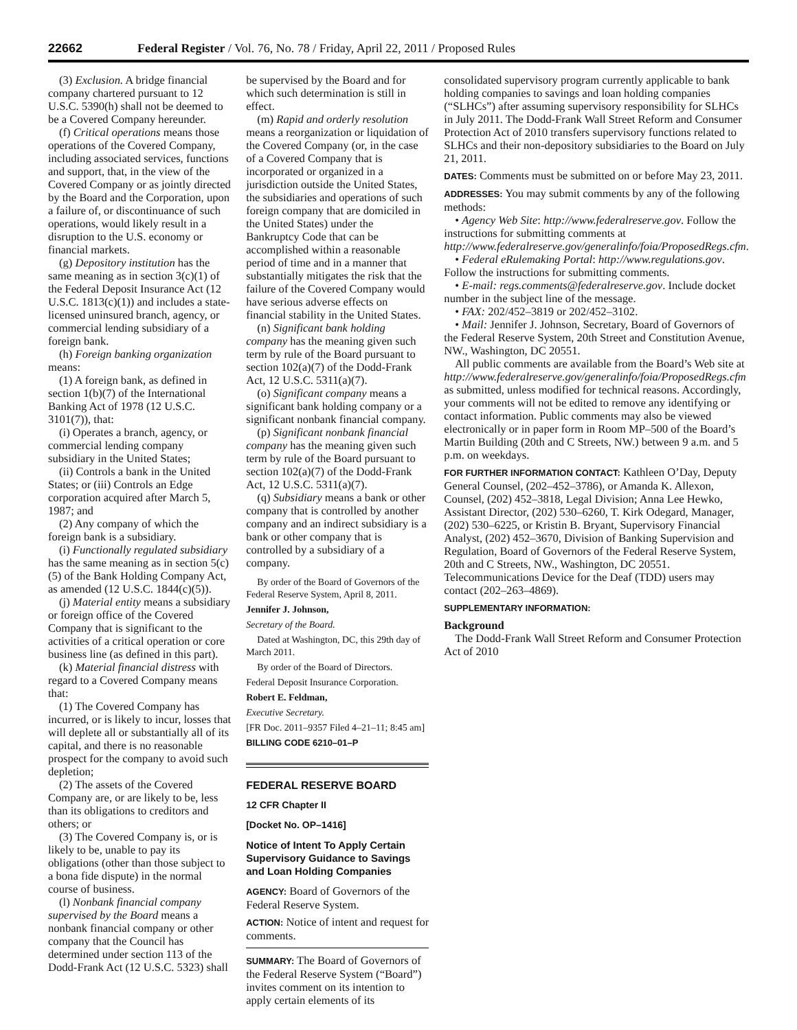22662 Federal Register / Vol. 76, No. 78 / Friday, April 22, 2011 / Proposed Rules
(3) Exclusion. A bridge financial company chartered pursuant to 12 U.S.C. 5390(h) shall not be deemed to be a Covered Company hereunder.
(f) Critical operations means those operations of the Covered Company, including associated services, functions and support, that, in the view of the Covered Company or as jointly directed by the Board and the Corporation, upon a failure of, or discontinuance of such operations, would likely result in a disruption to the U.S. economy or financial markets.
(g) Depository institution has the same meaning as in section 3(c)(1) of the Federal Deposit Insurance Act (12 U.S.C. 1813(c)(1)) and includes a state-licensed uninsured branch, agency, or commercial lending subsidiary of a foreign bank.
(h) Foreign banking organization means:
(1) A foreign bank, as defined in section 1(b)(7) of the International Banking Act of 1978 (12 U.S.C. 3101(7)), that:
(i) Operates a branch, agency, or commercial lending company subsidiary in the United States;
(ii) Controls a bank in the United States; or (iii) Controls an Edge corporation acquired after March 5, 1987; and
(2) Any company of which the foreign bank is a subsidiary.
(i) Functionally regulated subsidiary has the same meaning as in section 5(c)(5) of the Bank Holding Company Act, as amended (12 U.S.C. 1844(c)(5)).
(j) Material entity means a subsidiary or foreign office of the Covered Company that is significant to the activities of a critical operation or core business line (as defined in this part).
(k) Material financial distress with regard to a Covered Company means that:
(1) The Covered Company has incurred, or is likely to incur, losses that will deplete all or substantially all of its capital, and there is no reasonable prospect for the company to avoid such depletion;
(2) The assets of the Covered Company are, or are likely to be, less than its obligations to creditors and others; or
(3) The Covered Company is, or is likely to be, unable to pay its obligations (other than those subject to a bona fide dispute) in the normal course of business.
(l) Nonbank financial company supervised by the Board means a nonbank financial company or other company that the Council has determined under section 113 of the Dodd-Frank Act (12 U.S.C. 5323) shall
be supervised by the Board and for which such determination is still in effect.
(m) Rapid and orderly resolution means a reorganization or liquidation of the Covered Company (or, in the case of a Covered Company that is incorporated or organized in a jurisdiction outside the United States, the subsidiaries and operations of such foreign company that are domiciled in the United States) under the Bankruptcy Code that can be accomplished within a reasonable period of time and in a manner that substantially mitigates the risk that the failure of the Covered Company would have serious adverse effects on financial stability in the United States.
(n) Significant bank holding company has the meaning given such term by rule of the Board pursuant to section 102(a)(7) of the Dodd-Frank Act, 12 U.S.C. 5311(a)(7).
(o) Significant company means a significant bank holding company or a significant nonbank financial company.
(p) Significant nonbank financial company has the meaning given such term by rule of the Board pursuant to section 102(a)(7) of the Dodd-Frank Act, 12 U.S.C. 5311(a)(7).
(q) Subsidiary means a bank or other company that is controlled by another company and an indirect subsidiary is a bank or other company that is controlled by a subsidiary of a company.
By order of the Board of Governors of the Federal Reserve System, April 8, 2011.
Jennifer J. Johnson,
Secretary of the Board.
Dated at Washington, DC, this 29th day of March 2011.
By order of the Board of Directors.
Federal Deposit Insurance Corporation.
Robert E. Feldman,
Executive Secretary.
[FR Doc. 2011–9357 Filed 4–21–11; 8:45 am]
BILLING CODE 6210–01–P
FEDERAL RESERVE BOARD
12 CFR Chapter II
[Docket No. OP–1416]
Notice of Intent To Apply Certain Supervisory Guidance to Savings and Loan Holding Companies
AGENCY: Board of Governors of the Federal Reserve System.
ACTION: Notice of intent and request for comments.
SUMMARY: The Board of Governors of the Federal Reserve System (“Board”) invites comment on its intention to apply certain elements of its
consolidated supervisory program currently applicable to bank holding companies to savings and loan holding companies (“SLHCs”) after assuming supervisory responsibility for SLHCs in July 2011. The Dodd-Frank Wall Street Reform and Consumer Protection Act of 2010 transfers supervisory functions related to SLHCs and their non-depository subsidiaries to the Board on July 21, 2011.
DATES: Comments must be submitted on or before May 23, 2011.
ADDRESSES: You may submit comments by any of the following methods:
• Agency Web Site: http://www.federalreserve.gov. Follow the instructions for submitting comments at http://www.federalreserve.gov/generalinfo/foia/ProposedRegs.cfm.
• Federal eRulemaking Portal: http://www.regulations.gov. Follow the instructions for submitting comments.
• E-mail: regs.comments@federalreserve.gov. Include docket number in the subject line of the message.
• FAX: 202/452–3819 or 202/452–3102.
• Mail: Jennifer J. Johnson, Secretary, Board of Governors of the Federal Reserve System, 20th Street and Constitution Avenue, NW., Washington, DC 20551.
All public comments are available from the Board’s Web site at http://www.federalreserve.gov/generalinfo/foia/ProposedRegs.cfm as submitted, unless modified for technical reasons. Accordingly, your comments will not be edited to remove any identifying or contact information. Public comments may also be viewed electronically or in paper form in Room MP–500 of the Board’s Martin Building (20th and C Streets, NW.) between 9 a.m. and 5 p.m. on weekdays.
FOR FURTHER INFORMATION CONTACT: Kathleen O’Day, Deputy General Counsel, (202–452–3786), or Amanda K. Allexon, Counsel, (202) 452–3818, Legal Division; Anna Lee Hewko, Assistant Director, (202) 530–6260, T. Kirk Odegard, Manager, (202) 530–6225, or Kristin B. Bryant, Supervisory Financial Analyst, (202) 452–3670, Division of Banking Supervision and Regulation, Board of Governors of the Federal Reserve System, 20th and C Streets, NW., Washington, DC 20551. Telecommunications Device for the Deaf (TDD) users may contact (202–263–4869).
SUPPLEMENTARY INFORMATION:
Background
The Dodd-Frank Wall Street Reform and Consumer Protection Act of 2010